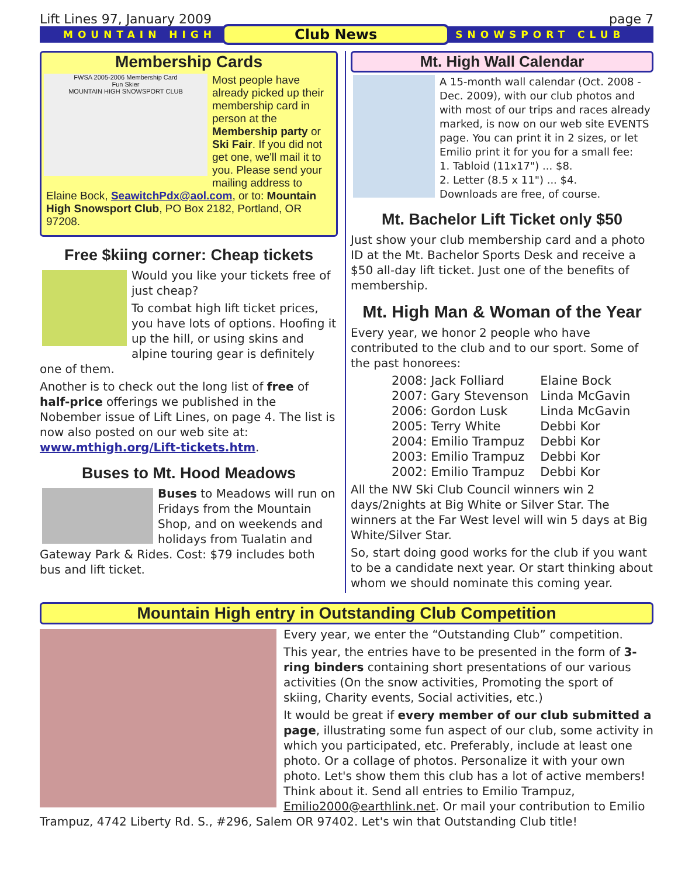Lift Lines 97, January 2009 page 7
MOUNTAIN HIGH Club News SNOWSPORT CLUB
Membership Cards
FWSA 2005-2006 Membership Card
Fun Skier
MOUNTAIN HIGH SNOWSPORT CLUB
Most people have already picked up their membership card in person at the Membership party or Ski Fair. If you did not get one, we'll mail it to you. Please send your mailing address to Elaine Bock, SeawitchPdx@aol.com, or to: Mountain High Snowsport Club, PO Box 2182, Portland, OR 97208.
Free $kiing corner: Cheap tickets
Would you like your tickets free of just cheap?
To combat high lift ticket prices, you have lots of options. Hoofing it up the hill, or using skins and alpine touring gear is definitely one of them.
Another is to check out the long list of free of half-price offerings we published in the Nobember issue of Lift Lines, on page 4. The list is now also posted on our web site at: www.mthigh.org/Lift-tickets.htm.
Buses to Mt. Hood Meadows
Buses to Meadows will run on Fridays from the Mountain Shop, and on weekends and holidays from Tualatin and Gateway Park & Rides. Cost: $79 includes both bus and lift ticket.
Mt. High Wall Calendar
A 15-month wall calendar (Oct. 2008 - Dec. 2009), with our club photos and with most of our trips and races already marked, is now on our web site EVENTS page. You can print it in 2 sizes, or let Emilio print it for you for a small fee:
1. Tabloid (11x17") ... $8.
2. Letter (8.5 x 11") ... $4.
Downloads are free, of course.
Mt. Bachelor Lift Ticket only $50
Just show your club membership card and a photo ID at the Mt. Bachelor Sports Desk and receive a $50 all-day lift ticket. Just one of the benefits of membership.
Mt. High Man & Woman of the Year
Every year, we honor 2 people who have contributed to the club and to our sport. Some of the past honorees:
| 2008: Jack Folliard | Elaine Bock |
| 2007: Gary Stevenson | Linda McGavin |
| 2006: Gordon Lusk | Linda McGavin |
| 2005: Terry White | Debbi Kor |
| 2004: Emilio Trampuz | Debbi Kor |
| 2003: Emilio Trampuz | Debbi Kor |
| 2002: Emilio Trampuz | Debbi Kor |
All the NW Ski Club Council winners win 2 days/2nights at Big White or Silver Star. The winners at the Far West level will win 5 days at Big White/Silver Star.
So, start doing good works for the club if you want to be a candidate next year. Or start thinking about whom we should nominate this coming year.
Mountain High entry in Outstanding Club Competition
Every year, we enter the “Outstanding Club” competition.
This year, the entries have to be presented in the form of 3-ring binders containing short presentations of our various activities (On the snow activities, Promoting the sport of skiing, Charity events, Social activities, etc.)
It would be great if every member of our club submitted a page, illustrating some fun aspect of our club, some activity in which you participated, etc. Preferably, include at least one photo. Or a collage of photos. Personalize it with your own photo. Let's show them this club has a lot of active members! Think about it. Send all entries to Emilio Trampuz, Emilio2000@earthlink.net. Or mail your contribution to Emilio Trampuz, 4742 Liberty Rd. S., #296, Salem OR 97402. Let's win that Outstanding Club title!